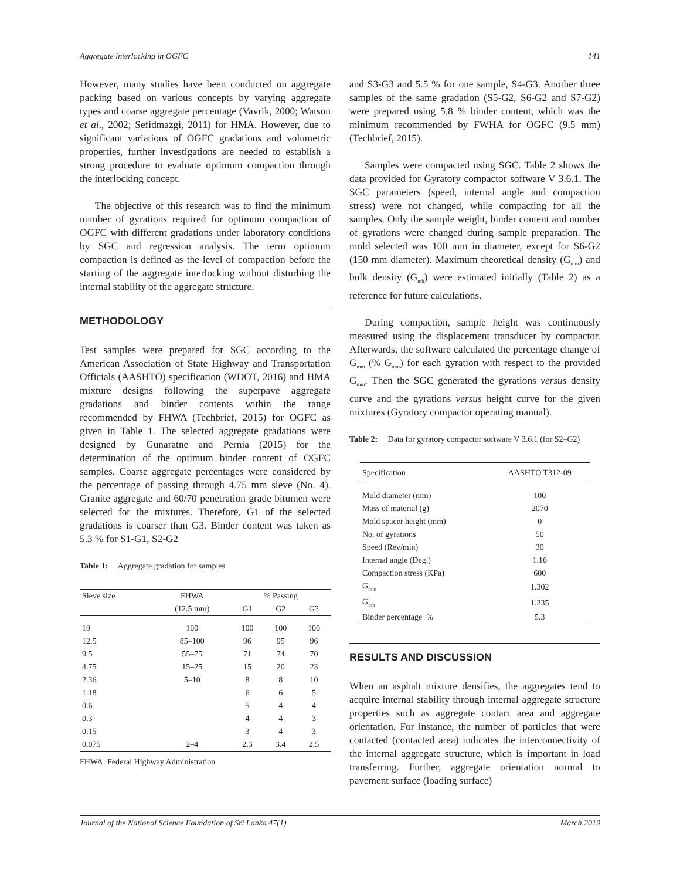Aggregate interlocking in OGFC 141
However, many studies have been conducted on aggregate packing based on various concepts by varying aggregate types and coarse aggregate percentage (Vavrik, 2000; Watson et al., 2002; Sefidmazgi, 2011) for HMA. However, due to significant variations of OGFC gradations and volumetric properties, further investigations are needed to establish a strong procedure to evaluate optimum compaction through the interlocking concept.
The objective of this research was to find the minimum number of gyrations required for optimum compaction of OGFC with different gradations under laboratory conditions by SGC and regression analysis. The term optimum compaction is defined as the level of compaction before the starting of the aggregate interlocking without disturbing the internal stability of the aggregate structure.
METHODOLOGY
Test samples were prepared for SGC according to the American Association of State Highway and Transportation Officials (AASHTO) specification (WDOT, 2016) and HMA mixture designs following the superpave aggregate gradations and binder contents within the range recommended by FHWA (Techbrief, 2015) for OGFC as given in Table 1. The selected aggregate gradations were designed by Gunaratne and Pernia (2015) for the determination of the optimum binder content of OGFC samples. Coarse aggregate percentages were considered by the percentage of passing through 4.75 mm sieve (No. 4). Granite aggregate and 60/70 penetration grade bitumen were selected for the mixtures. Therefore, G1 of the selected gradations is coarser than G3. Binder content was taken as 5.3 % for S1-G1, S2-G2
Table 1: Aggregate gradation for samples
| Sieve size | FHWA | % Passing | | |
| | (12.5 mm) | G1 | G2 | G3 |
| 19 | 100 | 100 | 100 | 100 |
| 12.5 | 85–100 | 96 | 95 | 96 |
| 9.5 | 55–75 | 71 | 74 | 70 |
| 4.75 | 15–25 | 15 | 20 | 23 |
| 2.36 | 5–10 | 8 | 8 | 10 |
| 1.18 | | 6 | 6 | 5 |
| 0.6 | | 5 | 4 | 4 |
| 0.3 | | 4 | 4 | 3 |
| 0.15 | | 3 | 4 | 3 |
| 0.075 | 2–4 | 2.3 | 3.4 | 2.5 |
FHWA: Federal Highway Administration
and S3-G3 and 5.5 % for one sample, S4-G3. Another three samples of the same gradation (S5-G2, S6-G2 and S7-G2) were prepared using 5.8 % binder content, which was the minimum recommended by FWHA for OGFC (9.5 mm) (Techbrief, 2015).
Samples were compacted using SGC. Table 2 shows the data provided for Gyratory compactor software V 3.6.1. The SGC parameters (speed, internal angle and compaction stress) were not changed, while compacting for all the samples. Only the sample weight, binder content and number of gyrations were changed during sample preparation. The mold selected was 100 mm in diameter, except for S6-G2 (150 mm diameter). Maximum theoretical density (G<sub>mm</sub>) and bulk density (G<sub>mb</sub>) were estimated initially (Table 2) as a reference for future calculations.
During compaction, sample height was continuously measured using the displacement transducer by compactor. Afterwards, the software calculated the percentage change of G<sub>mm</sub> (% G<sub>mm</sub>) for each gyration with respect to the provided G<sub>mm</sub>. Then the SGC generated the gyrations versus density curve and the gyrations versus height curve for the given mixtures (Gyratory compactor operating manual).
Table 2: Data for gyratory compactor software V 3.6.1 (for S2–G2)
| Specification | AASHTO T312-09 |
| Mold diameter (mm) | 100 |
| Mass of material (g) | 2070 |
| Mold spacer height (mm) | 0 |
| No. of gyrations | 50 |
| Speed (Rev/min) | 30 |
| Internal angle (Deg.) | 1.16 |
| Compaction stress (KPa) | 600 |
| G<sub>mm</sub> | 1.302 |
| G<sub>mb</sub> | 1.235 |
| Binder percentage % | 5.3 |
RESULTS AND DISCUSSION
When an asphalt mixture densifies, the aggregates tend to acquire internal stability through internal aggregate structure properties such as aggregate contact area and aggregate orientation. For instance, the number of particles that were contacted (contacted area) indicates the interconnectivity of the internal aggregate structure, which is important in load transferring. Further, aggregate orientation normal to pavement surface (loading surface)
Journal of the National Science Foundation of Sri Lanka 47(1) March 2019